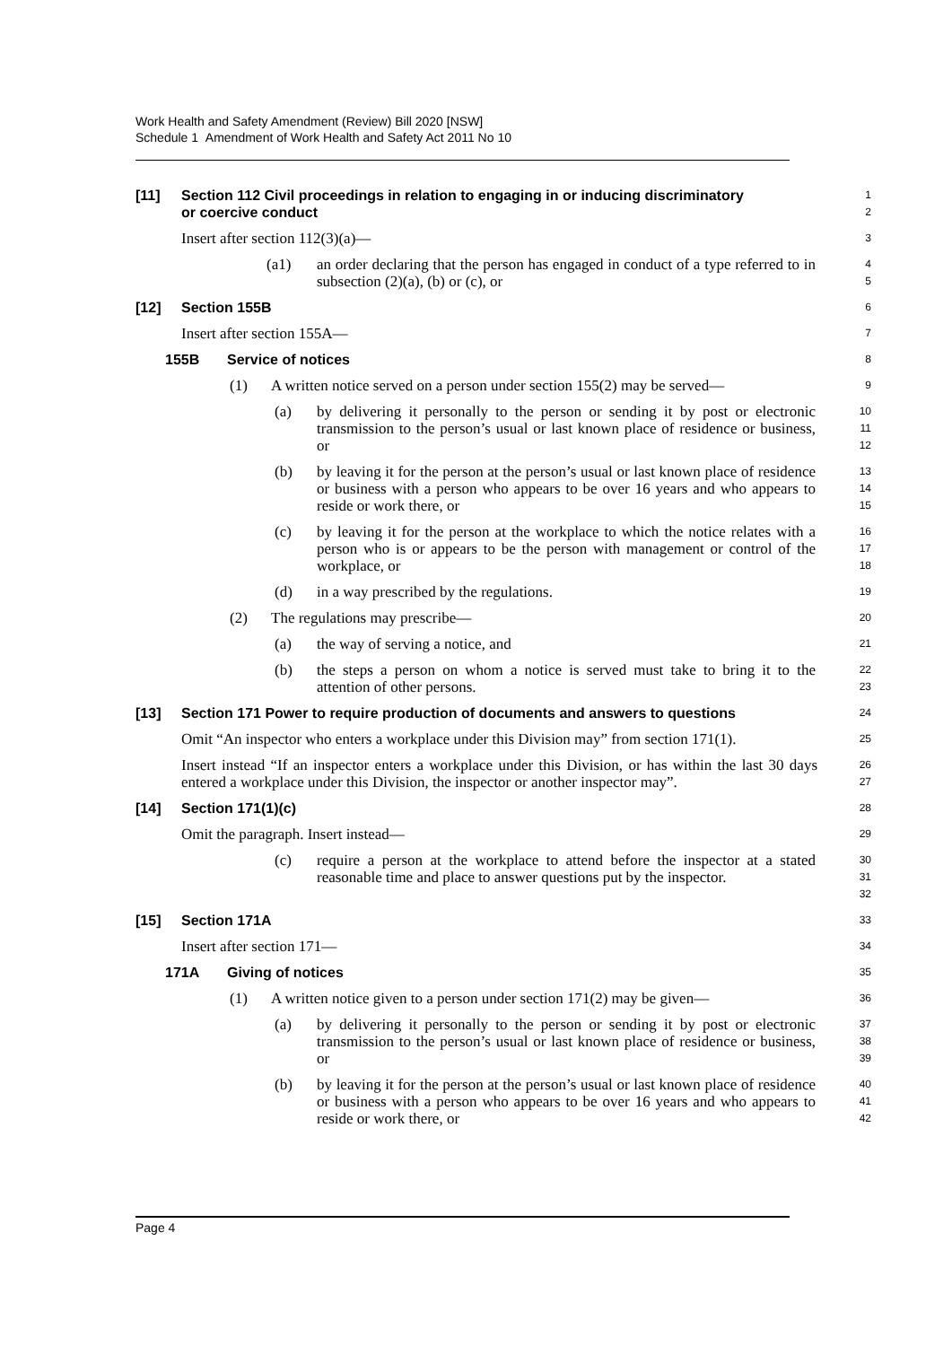Work Health and Safety Amendment (Review) Bill 2020 [NSW]
Schedule 1 Amendment of Work Health and Safety Act 2011 No 10
[11] Section 112 Civil proceedings in relation to engaging in or inducing discriminatory
or coercive conduct
1
2
Insert after section 112(3)(a)—
3
(a1) an order declaring that the person has engaged in conduct of a type referred to in subsection (2)(a), (b) or (c), or
4
5
[12] Section 155B
6
Insert after section 155A—
7
155B Service of notices
8
(1) A written notice served on a person under section 155(2) may be served—
9
(a) by delivering it personally to the person or sending it by post or electronic transmission to the person’s usual or last known place of residence or business, or
10
11
12
(b) by leaving it for the person at the person’s usual or last known place of residence or business with a person who appears to be over 16 years and who appears to reside or work there, or
13
14
15
(c) by leaving it for the person at the workplace to which the notice relates with a person who is or appears to be the person with management or control of the workplace, or
16
17
18
(d) in a way prescribed by the regulations.
19
(2) The regulations may prescribe—
20
(a) the way of serving a notice, and
21
(b) the steps a person on whom a notice is served must take to bring it to the attention of other persons.
22
23
[13] Section 171 Power to require production of documents and answers to questions
24
Omit “An inspector who enters a workplace under this Division may” from section 171(1).
25
Insert instead “If an inspector enters a workplace under this Division, or has within the last 30 days entered a workplace under this Division, the inspector or another inspector may”.
26
27
[14] Section 171(1)(c)
28
Omit the paragraph. Insert instead—
29
(c) require a person at the workplace to attend before the inspector at a stated reasonable time and place to answer questions put by the inspector.
30
31
32
[15] Section 171A
33
Insert after section 171—
34
171A Giving of notices
35
(1) A written notice given to a person under section 171(2) may be given—
36
(a) by delivering it personally to the person or sending it by post or electronic transmission to the person’s usual or last known place of residence or business, or
37
38
39
(b) by leaving it for the person at the person’s usual or last known place of residence or business with a person who appears to be over 16 years and who appears to reside or work there, or
40
41
42
Page 4